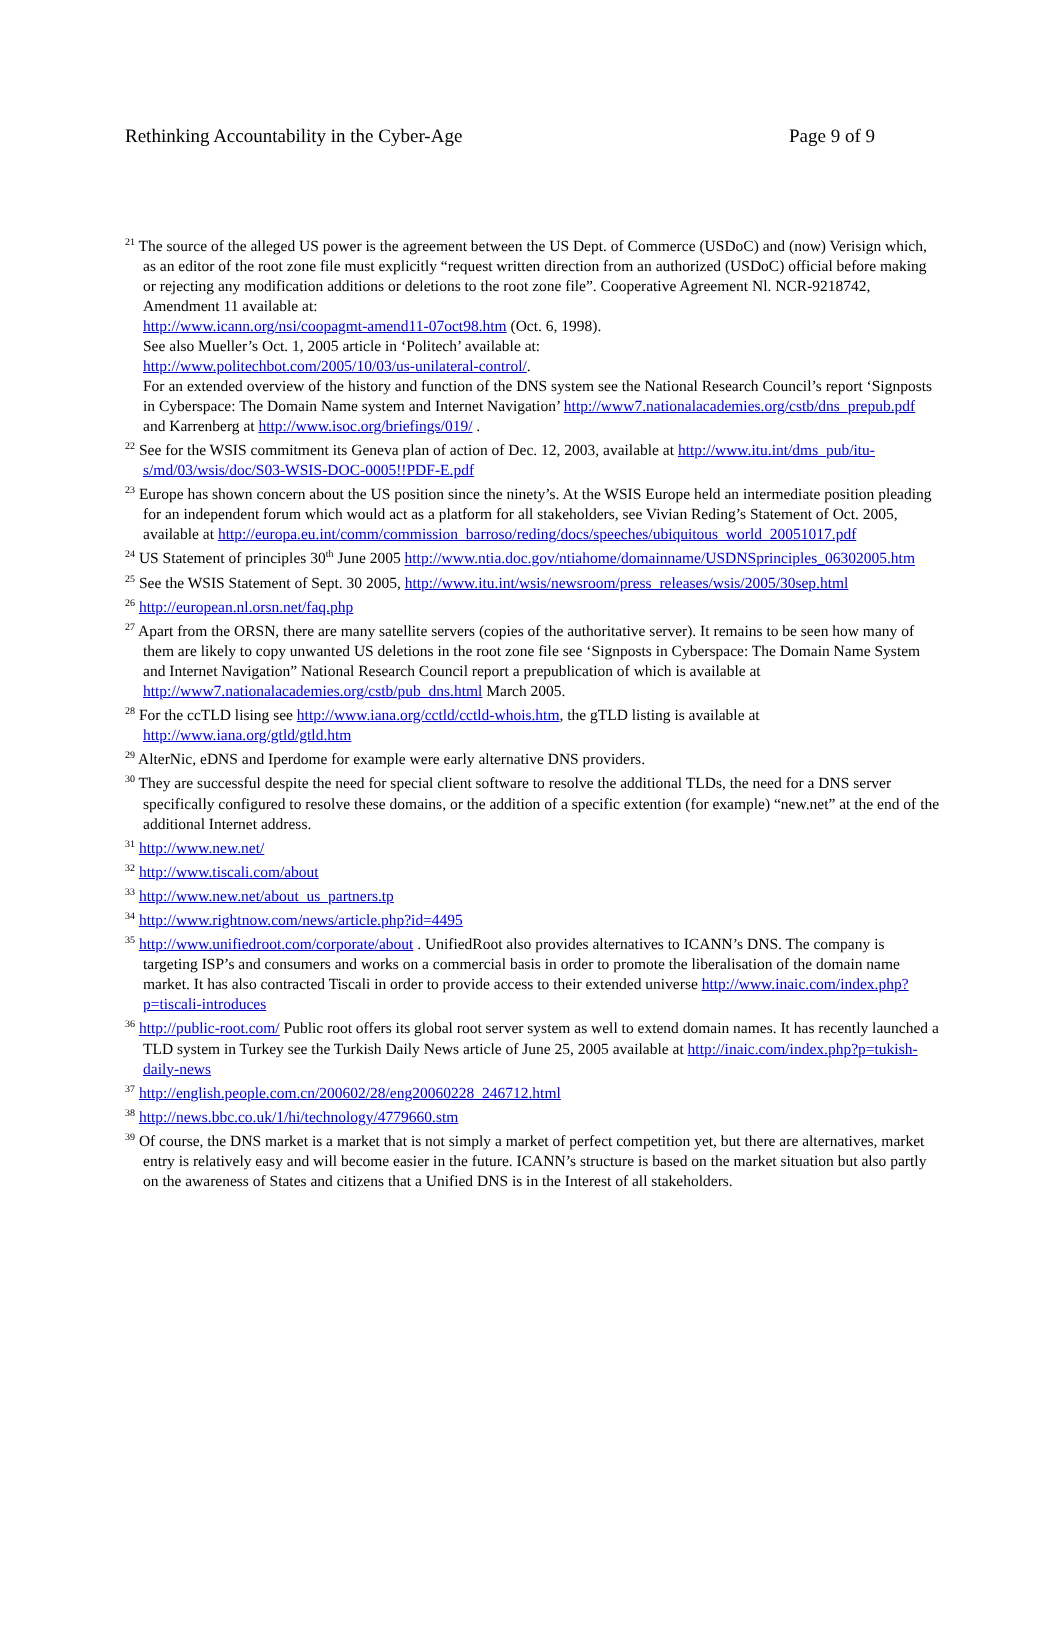Rethinking Accountability in the Cyber-Age Page 9 of 9
<sup>21</sup> The source of the alleged US power is the agreement between the US Dept. of Commerce (USDoC) and (now) Verisign which, as an editor of the root zone file must explicitly “request written direction from an authorized (USDoC) official before making or rejecting any modification additions or deletions to the root zone file”. Cooperative Agreement Nl. NCR-9218742, Amendment 11 available at:
http://www.icann.org/nsi/coopagmt-amend11-07oct98.htm (Oct. 6, 1998).
See also Mueller’s Oct. 1, 2005 article in ‘Politech’ available at:
http://www.politechbot.com/2005/10/03/us-unilateral-control/.
For an extended overview of the history and function of the DNS system see the National Research Council’s report ‘Signposts in Cyberspace: The Domain Name system and Internet Navigation’ http://www7.nationalacademies.org/cstb/dns_prepub.pdf and Karrenberg at http://www.isoc.org/briefings/019/ .
<sup>22</sup> See for the WSIS commitment its Geneva plan of action of Dec. 12, 2003, available at http://www.itu.int/dms_pub/itu-s/md/03/wsis/doc/S03-WSIS-DOC-0005!!PDF-E.pdf
<sup>23</sup> Europe has shown concern about the US position since the ninety’s. At the WSIS Europe held an intermediate position pleading for an independent forum which would act as a platform for all stakeholders, see Vivian Reding’s Statement of Oct. 2005, available at http://europa.eu.int/comm/commission_barroso/reding/docs/speeches/ubiquitous_world_20051017.pdf
<sup>24</sup> US Statement of principles 30<sup>th</sup> June 2005 http://www.ntia.doc.gov/ntiahome/domainname/USDNSprinciples_06302005.htm
<sup>25</sup> See the WSIS Statement of Sept. 30 2005, http://www.itu.int/wsis/newsroom/press_releases/wsis/2005/30sep.html
<sup>26</sup> http://european.nl.orsn.net/faq.php
<sup>27</sup> Apart from the ORSN, there are many satellite servers (copies of the authoritative server). It remains to be seen how many of them are likely to copy unwanted US deletions in the root zone file see ‘Signposts in Cyberspace: The Domain Name System and Internet Navigation” National Research Council report a prepublication of which is available at http://www7.nationalacademies.org/cstb/pub_dns.html March 2005.
<sup>28</sup> For the ccTLD lising see http://www.iana.org/cctld/cctld-whois.htm, the gTLD listing is available at http://www.iana.org/gtld/gtld.htm
<sup>29</sup> AlterNic, eDNS and Iperdome for example were early alternative DNS providers.
<sup>30</sup> They are successful despite the need for special client software to resolve the additional TLDs, the need for a DNS server specifically configured to resolve these domains, or the addition of a specific extention (for example) “new.net” at the end of the additional Internet address.
<sup>31</sup> http://www.new.net/
<sup>32</sup> http://www.tiscali.com/about
<sup>33</sup> http://www.new.net/about_us_partners.tp
<sup>34</sup> http://www.rightnow.com/news/article.php?id=4495
<sup>35</sup> http://www.unifiedroot.com/corporate/about . UnifiedRoot also provides alternatives to ICANN’s DNS. The company is targeting ISP’s and consumers and works on a commercial basis in order to promote the liberalisation of the domain name market. It has also contracted Tiscali in order to provide access to their extended universe http://www.inaic.com/index.php?p=tiscali-introduces
<sup>36</sup> http://public-root.com/ Public root offers its global root server system as well to extend domain names. It has recently launched a TLD system in Turkey see the Turkish Daily News article of June 25, 2005 available at http://inaic.com/index.php?p=tukish-daily-news
<sup>37</sup> http://english.people.com.cn/200602/28/eng20060228_246712.html
<sup>38</sup> http://news.bbc.co.uk/1/hi/technology/4779660.stm
<sup>39</sup> Of course, the DNS market is a market that is not simply a market of perfect competition yet, but there are alternatives, market entry is relatively easy and will become easier in the future. ICANN’s structure is based on the market situation but also partly on the awareness of States and citizens that a Unified DNS is in the Interest of all stakeholders.